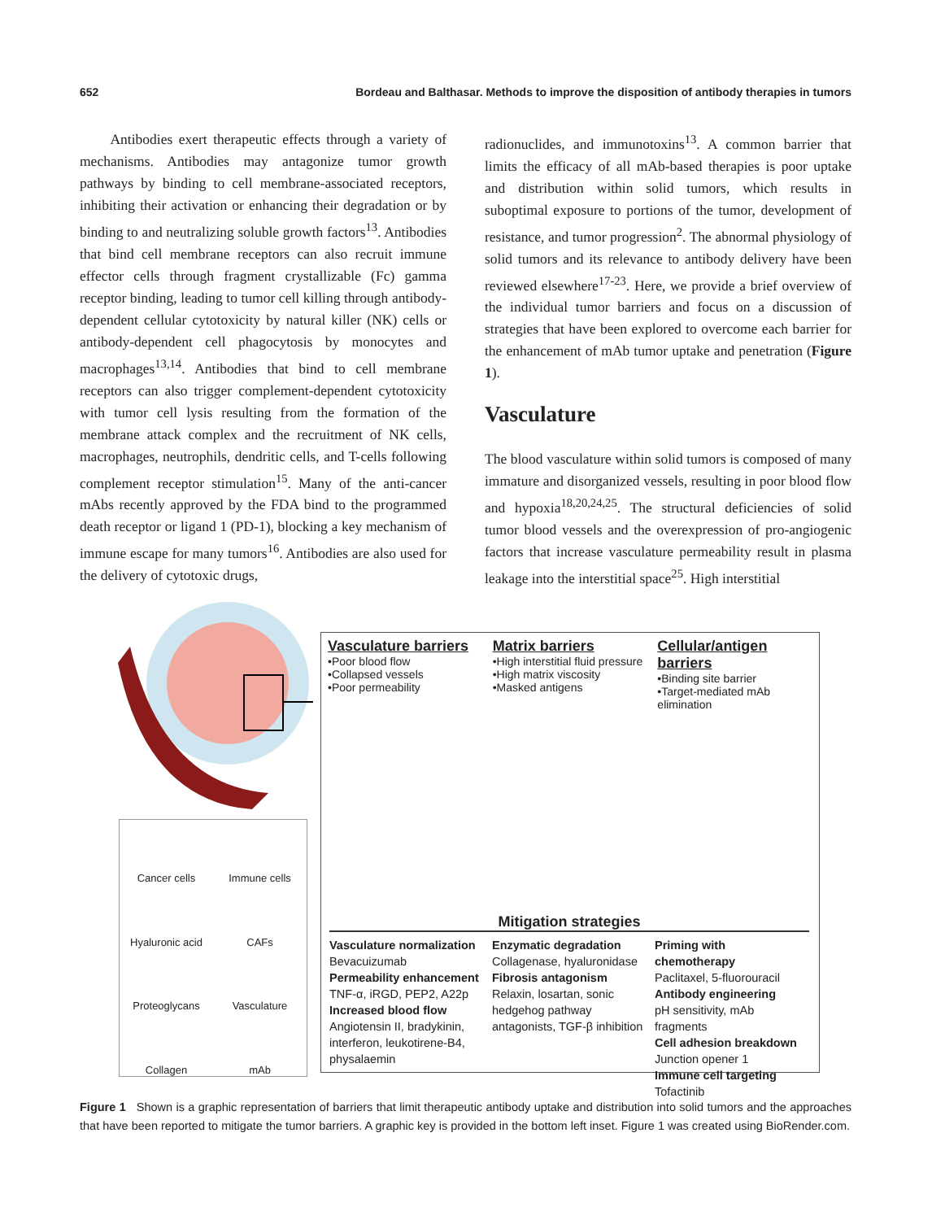652 Bordeau and Balthasar. Methods to improve the disposition of antibody therapies in tumors
Antibodies exert therapeutic effects through a variety of mechanisms. Antibodies may antagonize tumor growth pathways by binding to cell membrane-associated receptors, inhibiting their activation or enhancing their degradation or by binding to and neutralizing soluble growth factors<sup>13</sup>. Antibodies that bind cell membrane receptors can also recruit immune effector cells through fragment crystallizable (Fc) gamma receptor binding, leading to tumor cell killing through antibody-dependent cellular cytotoxicity by natural killer (NK) cells or antibody-dependent cell phagocytosis by monocytes and macrophages<sup>13,14</sup>. Antibodies that bind to cell membrane receptors can also trigger complement-dependent cytotoxicity with tumor cell lysis resulting from the formation of the membrane attack complex and the recruitment of NK cells, macrophages, neutrophils, dendritic cells, and T-cells following complement receptor stimulation<sup>15</sup>. Many of the anti-cancer mAbs recently approved by the FDA bind to the programmed death receptor or ligand 1 (PD-1), blocking a key mechanism of immune escape for many tumors<sup>16</sup>. Antibodies are also used for the delivery of cytotoxic drugs,
radionuclides, and immunotoxins<sup>13</sup>. A common barrier that limits the efficacy of all mAb-based therapies is poor uptake and distribution within solid tumors, which results in suboptimal exposure to portions of the tumor, development of resistance, and tumor progression<sup>2</sup>. The abnormal physiology of solid tumors and its relevance to antibody delivery have been reviewed elsewhere<sup>17-23</sup>. Here, we provide a brief overview of the individual tumor barriers and focus on a discussion of strategies that have been explored to overcome each barrier for the enhancement of mAb tumor uptake and penetration (Figure 1).
Vasculature
The blood vasculature within solid tumors is composed of many immature and disorganized vessels, resulting in poor blood flow and hypoxia<sup>18,20,24,25</sup>. The structural deficiencies of solid tumor blood vessels and the overexpression of pro-angiogenic factors that increase vasculature permeability result in plasma leakage into the interstitial space<sup>25</sup>. High interstitial
Cancer cells
Immune cells
Hyaluronic acid
CAFs
Proteoglycans
Vasculature
Collagen
mAb
Vasculature barriers
•Poor blood flow
•Collapsed vessels
•Poor permeability
Matrix barriers
•High interstitial fluid pressure
•High matrix viscosity
•Masked antigens
Cellular/antigen barriers
•Binding site barrier
•Target-mediated mAb elimination
Mitigation strategies
Vasculature normalization
Bevacuizumab
Permeability enhancement
TNF-α, iRGD, PEP2, A22p
Increased blood flow
Angiotensin II, bradykinin, interferon, leukotirene-B4, physalaemin
Enzymatic degradation
Collagenase, hyaluronidase
Fibrosis antagonism
Relaxin, losartan, sonic hedgehog pathway antagonists, TGF-β inhibition
Priming with chemotherapy
Paclitaxel, 5-fluorouracil
Antibody engineering
pH sensitivity, mAb fragments
Cell adhesion breakdown
Junction opener 1
Immune cell targeting
Tofactinib
Figure 1 Shown is a graphic representation of barriers that limit therapeutic antibody uptake and distribution into solid tumors and the approaches that have been reported to mitigate the tumor barriers. A graphic key is provided in the bottom left inset. Figure 1 was created using BioRender.com.